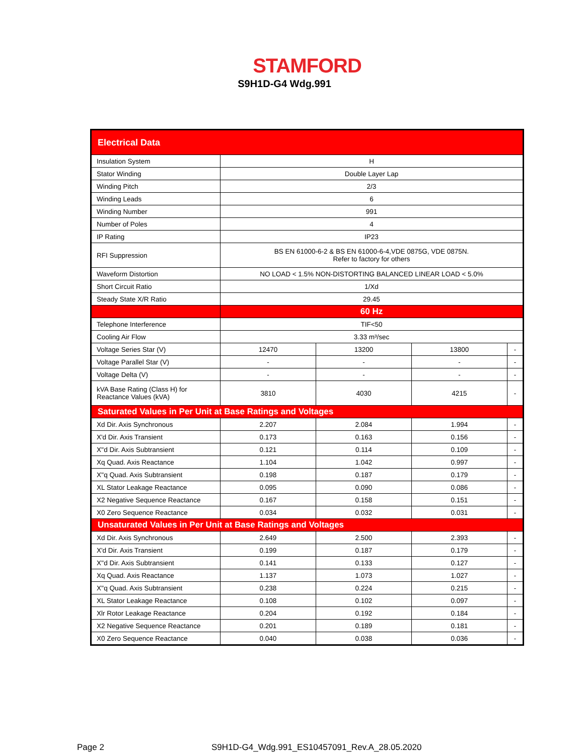STAMFORD
S9H1D-G4 Wdg.991
| Electrical Data | | | | |
| Insulation System | H | | | |
| Stator Winding | Double Layer Lap | | | |
| Winding Pitch | 2/3 | | | |
| Winding Leads | 6 | | | |
| Winding Number | 991 | | | |
| Number of Poles | 4 | | | |
| IP Rating | IP23 | | | |
| RFI Suppression | BS EN 61000-6-2 & BS EN 61000-6-4,VDE 0875G, VDE 0875N. Refer to factory for others | | | |
| Waveform Distortion | NO LOAD < 1.5% NON-DISTORTING BALANCED LINEAR LOAD < 5.0% | | | |
| Short Circuit Ratio | 1/Xd | | | |
| Steady State X/R Ratio | 29.45 | | | |
| | 60 Hz | | | |
| Telephone Interference | TIF<50 | | | |
| Cooling Air Flow | 3.33 m³/sec | | | |
| Voltage Series Star (V) | 12470 | 13200 | 13800 | - |
| Voltage Parallel Star (V) | - | - | - | - |
| Voltage Delta (V) | - | - | - | - |
| kVA Base Rating (Class H) for Reactance Values (kVA) | 3810 | 4030 | 4215 | - |
| Saturated Values in Per Unit at Base Ratings and Voltages | | | | |
| Xd Dir. Axis Synchronous | 2.207 | 2.084 | 1.994 | - |
| X'd Dir. Axis Transient | 0.173 | 0.163 | 0.156 | - |
| X''d Dir. Axis Subtransient | 0.121 | 0.114 | 0.109 | - |
| Xq Quad. Axis Reactance | 1.104 | 1.042 | 0.997 | - |
| X''q Quad. Axis Subtransient | 0.198 | 0.187 | 0.179 | - |
| XL Stator Leakage Reactance | 0.095 | 0.090 | 0.086 | - |
| X2 Negative Sequence Reactance | 0.167 | 0.158 | 0.151 | - |
| X0 Zero Sequence Reactance | 0.034 | 0.032 | 0.031 | - |
| Unsaturated Values in Per Unit at Base Ratings and Voltages | | | | |
| Xd Dir. Axis Synchronous | 2.649 | 2.500 | 2.393 | - |
| X'd Dir. Axis Transient | 0.199 | 0.187 | 0.179 | - |
| X''d Dir. Axis Subtransient | 0.141 | 0.133 | 0.127 | - |
| Xq Quad. Axis Reactance | 1.137 | 1.073 | 1.027 | - |
| X''q Quad. Axis Subtransient | 0.238 | 0.224 | 0.215 | - |
| XL Stator Leakage Reactance | 0.108 | 0.102 | 0.097 | - |
| Xlr Rotor Leakage Reactance | 0.204 | 0.192 | 0.184 | - |
| X2 Negative Sequence Reactance | 0.201 | 0.189 | 0.181 | - |
| X0 Zero Sequence Reactance | 0.040 | 0.038 | 0.036 | - |
Page 2
S9H1D-G4_Wdg.991_ES10457091_Rev.A_28.05.2020